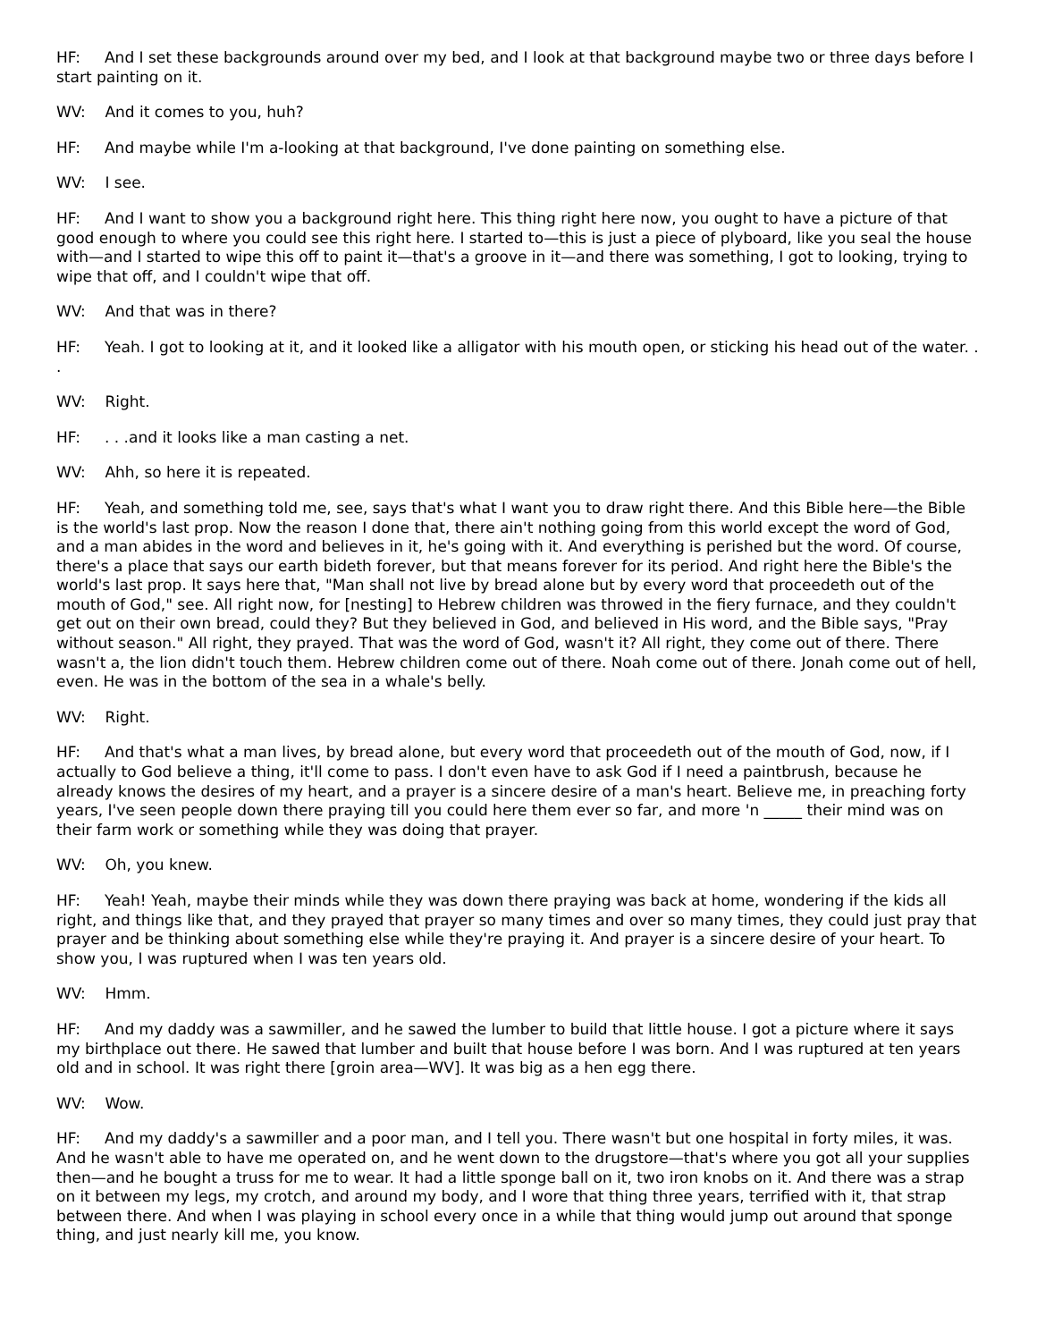HF: And I set these backgrounds around over my bed, and I look at that background maybe two or three days before I start painting on it.
WV: And it comes to you, huh?
HF: And maybe while I'm a-looking at that background, I've done painting on something else.
WV: I see.
HF: And I want to show you a background right here. This thing right here now, you ought to have a picture of that good enough to where you could see this right here. I started to—this is just a piece of plyboard, like you seal the house with—and I started to wipe this off to paint it—that's a groove in it—and there was something, I got to looking, trying to wipe that off, and I couldn't wipe that off.
WV: And that was in there?
HF: Yeah. I got to looking at it, and it looked like a alligator with his mouth open, or sticking his head out of the water. . .
WV: Right.
HF: . . .and it looks like a man casting a net.
WV: Ahh, so here it is repeated.
HF: Yeah, and something told me, see, says that's what I want you to draw right there. And this Bible here—the Bible is the world's last prop. Now the reason I done that, there ain't nothing going from this world except the word of God, and a man abides in the word and believes in it, he's going with it. And everything is perished but the word. Of course, there's a place that says our earth bideth forever, but that means forever for its period. And right here the Bible's the world's last prop. It says here that, "Man shall not live by bread alone but by every word that proceedeth out of the mouth of God," see. All right now, for [nesting] to Hebrew children was throwed in the fiery furnace, and they couldn't get out on their own bread, could they? But they believed in God, and believed in His word, and the Bible says, "Pray without season." All right, they prayed. That was the word of God, wasn't it? All right, they come out of there. There wasn't a, the lion didn't touch them. Hebrew children come out of there. Noah come out of there. Jonah come out of hell, even. He was in the bottom of the sea in a whale's belly.
WV: Right.
HF: And that's what a man lives, by bread alone, but every word that proceedeth out of the mouth of God, now, if I actually to God believe a thing, it'll come to pass. I don't even have to ask God if I need a paintbrush, because he already knows the desires of my heart, and a prayer is a sincere desire of a man's heart. Believe me, in preaching forty years, I've seen people down there praying till you could here them ever so far, and more 'n _____ their mind was on their farm work or something while they was doing that prayer.
WV: Oh, you knew.
HF: Yeah! Yeah, maybe their minds while they was down there praying was back at home, wondering if the kids all right, and things like that, and they prayed that prayer so many times and over so many times, they could just pray that prayer and be thinking about something else while they're praying it. And prayer is a sincere desire of your heart. To show you, I was ruptured when I was ten years old.
WV: Hmm.
HF: And my daddy was a sawmiller, and he sawed the lumber to build that little house. I got a picture where it says my birthplace out there. He sawed that lumber and built that house before I was born. And I was ruptured at ten years old and in school. It was right there [groin area—WV]. It was big as a hen egg there.
WV: Wow.
HF: And my daddy's a sawmiller and a poor man, and I tell you. There wasn't but one hospital in forty miles, it was. And he wasn't able to have me operated on, and he went down to the drugstore—that's where you got all your supplies then—and he bought a truss for me to wear. It had a little sponge ball on it, two iron knobs on it. And there was a strap on it between my legs, my crotch, and around my body, and I wore that thing three years, terrified with it, that strap between there. And when I was playing in school every once in a while that thing would jump out around that sponge thing, and just nearly kill me, you know.